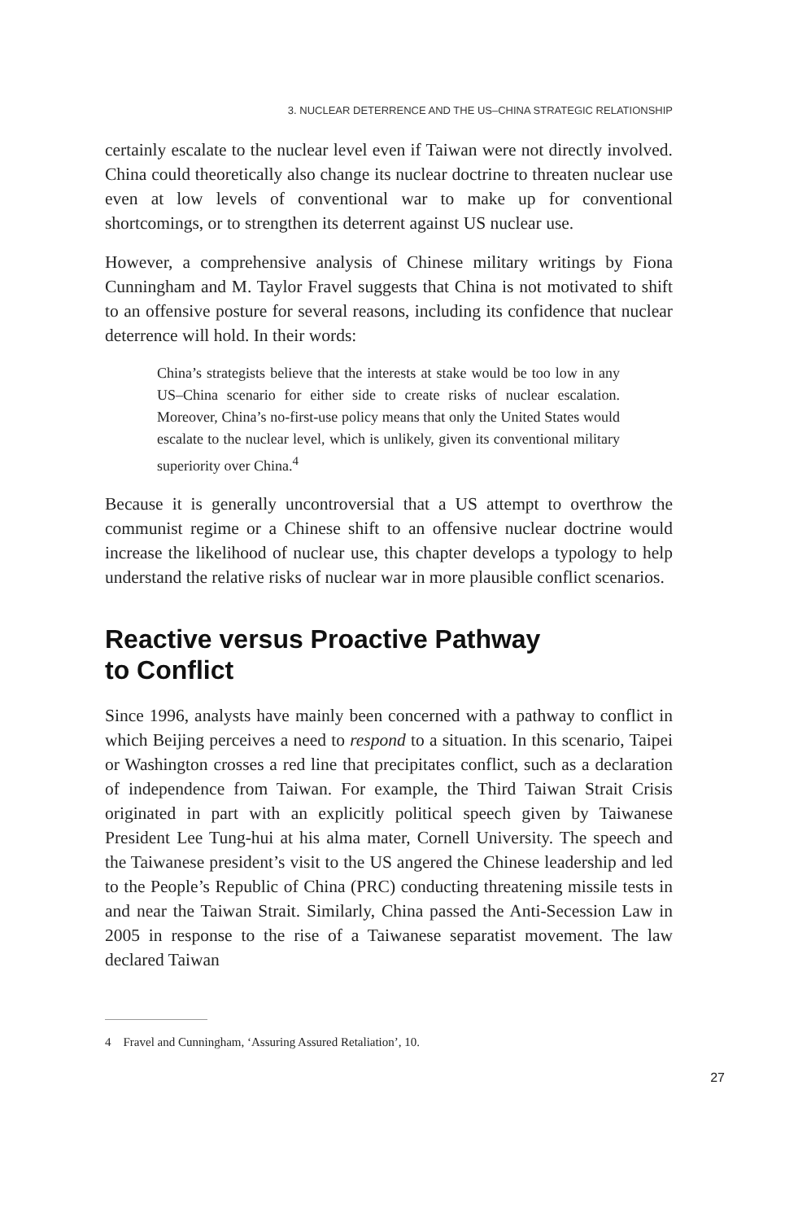3. NUCLEAR DETERRENCE AND THE US–CHINA STRATEGIC RELATIONSHIP
certainly escalate to the nuclear level even if Taiwan were not directly involved. China could theoretically also change its nuclear doctrine to threaten nuclear use even at low levels of conventional war to make up for conventional shortcomings, or to strengthen its deterrent against US nuclear use.
However, a comprehensive analysis of Chinese military writings by Fiona Cunningham and M. Taylor Fravel suggests that China is not motivated to shift to an offensive posture for several reasons, including its confidence that nuclear deterrence will hold. In their words:
China’s strategists believe that the interests at stake would be too low in any US–China scenario for either side to create risks of nuclear escalation. Moreover, China’s no-first-use policy means that only the United States would escalate to the nuclear level, which is unlikely, given its conventional military superiority over China.<sup>4</sup>
Because it is generally uncontroversial that a US attempt to overthrow the communist regime or a Chinese shift to an offensive nuclear doctrine would increase the likelihood of nuclear use, this chapter develops a typology to help understand the relative risks of nuclear war in more plausible conflict scenarios.
Reactive versus Proactive Pathway
to Conflict
Since 1996, analysts have mainly been concerned with a pathway to conflict in which Beijing perceives a need to respond to a situation. In this scenario, Taipei or Washington crosses a red line that precipitates conflict, such as a declaration of independence from Taiwan. For example, the Third Taiwan Strait Crisis originated in part with an explicitly political speech given by Taiwanese President Lee Tung-hui at his alma mater, Cornell University. The speech and the Taiwanese president’s visit to the US angered the Chinese leadership and led to the People’s Republic of China (PRC) conducting threatening missile tests in and near the Taiwan Strait. Similarly, China passed the Anti-Secession Law in 2005 in response to the rise of a Taiwanese separatist movement. The law declared Taiwan
4 Fravel and Cunningham, ‘Assuring Assured Retaliation’, 10.
27